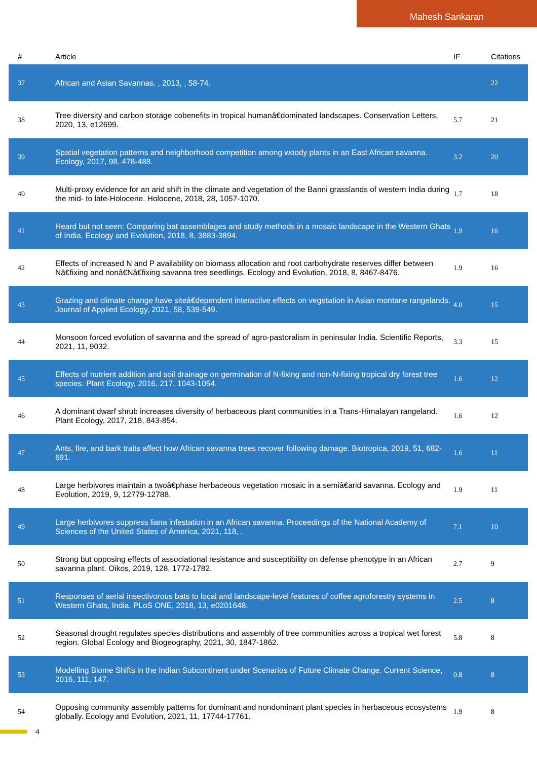Mahesh Sankaran
| # | Article | IF | Citations |
| --- | --- | --- | --- |
| 37 | African and Asian Savannas. , 2013, , 58-74. | | 22 |
| 38 | Tree diversity and carbon storage cobenefits in tropical humanâ€dominated landscapes. Conservation Letters, 2020, 13, e12699. | 5.7 | 21 |
| 39 | Spatial vegetation patterns and neighborhood competition among woody plants in an East African savanna. Ecology, 2017, 98, 478-488. | 3.2 | 20 |
| 40 | Multi-proxy evidence for an arid shift in the climate and vegetation of the Banni grasslands of western India during the mid- to late-Holocene. Holocene, 2018, 28, 1057-1070. | 1.7 | 18 |
| 41 | Heard but not seen: Comparing bat assemblages and study methods in a mosaic landscape in the Western Ghats of India. Ecology and Evolution, 2018, 8, 3883-3894. | 1.9 | 16 |
| 42 | Effects of increased N and P availability on biomass allocation and root carbohydrate reserves differ between Nâ€fixing and nonâ€Nâ€fixing savanna tree seedlings. Ecology and Evolution, 2018, 8, 8467-8476. | 1.9 | 16 |
| 43 | Grazing and climate change have siteâ€dependent interactive effects on vegetation in Asian montane rangelands. Journal of Applied Ecology, 2021, 58, 539-549. | 4.0 | 15 |
| 44 | Monsoon forced evolution of savanna and the spread of agro-pastoralism in peninsular India. Scientific Reports, 2021, 11, 9032. | 3.3 | 15 |
| 45 | Effects of nutrient addition and soil drainage on germination of N-fixing and non-N-fixing tropical dry forest tree species. Plant Ecology, 2016, 217, 1043-1054. | 1.6 | 12 |
| 46 | A dominant dwarf shrub increases diversity of herbaceous plant communities in a Trans-Himalayan rangeland. Plant Ecology, 2017, 218, 843-854. | 1.6 | 12 |
| 47 | Ants, fire, and bark traits affect how African savanna trees recover following damage. Biotropica, 2019, 51, 682-691. | 1.6 | 11 |
| 48 | Large herbivores maintain a twoâ€phase herbaceous vegetation mosaic in a semiâ€arid savanna. Ecology and Evolution, 2019, 9, 12779-12788. | 1.9 | 11 |
| 49 | Large herbivores suppress liana infestation in an African savanna. Proceedings of the National Academy of Sciences of the United States of America, 2021, 118, . | 7.1 | 10 |
| 50 | Strong but opposing effects of associational resistance and susceptibility on defense phenotype in an African savanna plant. Oikos, 2019, 128, 1772-1782. | 2.7 | 9 |
| 51 | Responses of aerial insectivorous bats to local and landscape-level features of coffee agroforestry systems in Western Ghats, India. PLoS ONE, 2018, 13, e0201648. | 2.5 | 8 |
| 52 | Seasonal drought regulates species distributions and assembly of tree communities across a tropical wet forest region. Global Ecology and Biogeography, 2021, 30, 1847-1862. | 5.8 | 8 |
| 53 | Modelling Biome Shifts in the Indian Subcontinent under Scenarios of Future Climate Change. Current Science, 2016, 111, 147. | 0.8 | 8 |
| 54 | Opposing community assembly patterns for dominant and nondominant plant species in herbaceous ecosystems globally. Ecology and Evolution, 2021, 11, 17744-17761. | 1.9 | 8 |
4